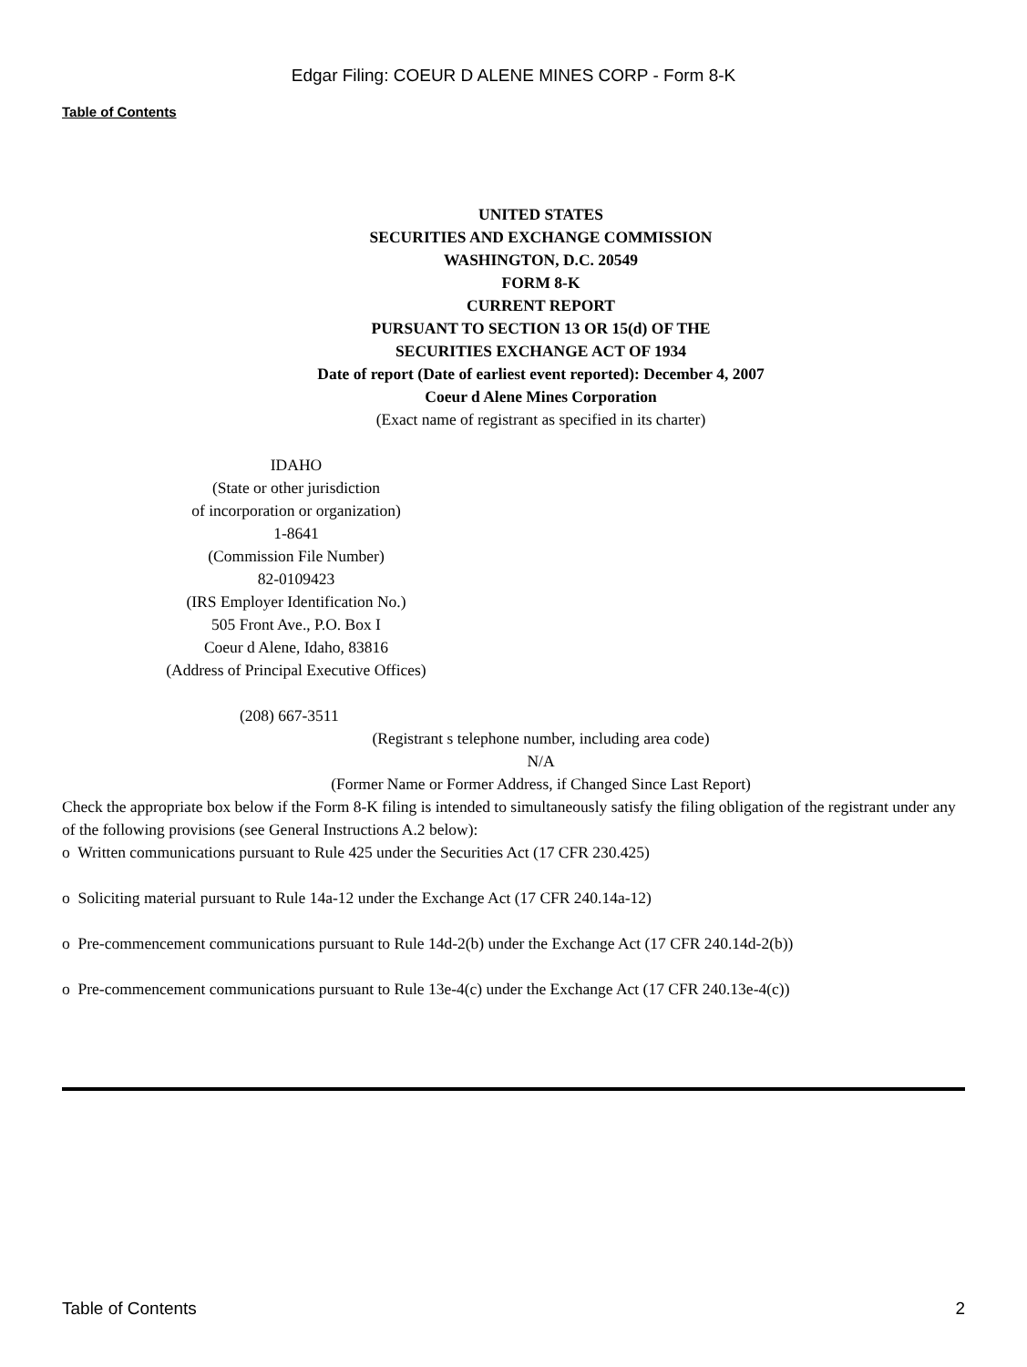Edgar Filing: COEUR D ALENE MINES CORP - Form 8-K
Table of Contents
UNITED STATES
SECURITIES AND EXCHANGE COMMISSION
WASHINGTON, D.C. 20549
FORM 8-K
CURRENT REPORT
PURSUANT TO SECTION 13 OR 15(d) OF THE
SECURITIES EXCHANGE ACT OF 1934
Date of report (Date of earliest event reported): December 4, 2007
Coeur d Alene Mines Corporation
(Exact name of registrant as specified in its charter)
IDAHO
(State or other jurisdiction
of incorporation or organization)
1-8641
(Commission File Number)
82-0109423
(IRS Employer Identification No.)
505 Front Ave., P.O. Box I
Coeur d Alene, Idaho, 83816
(Address of Principal Executive Offices)
(208) 667-3511
(Registrant s telephone number, including area code)
N/A
(Former Name or Former Address, if Changed Since Last Report)
Check the appropriate box below if the Form 8-K filing is intended to simultaneously satisfy the filing obligation of the registrant under any of the following provisions (see General Instructions A.2 below):
o Written communications pursuant to Rule 425 under the Securities Act (17 CFR 230.425)
o Soliciting material pursuant to Rule 14a-12 under the Exchange Act (17 CFR 240.14a-12)
o Pre-commencement communications pursuant to Rule 14d-2(b) under the Exchange Act (17 CFR 240.14d-2(b))
o Pre-commencement communications pursuant to Rule 13e-4(c) under the Exchange Act (17 CFR 240.13e-4(c))
Table of Contents 2